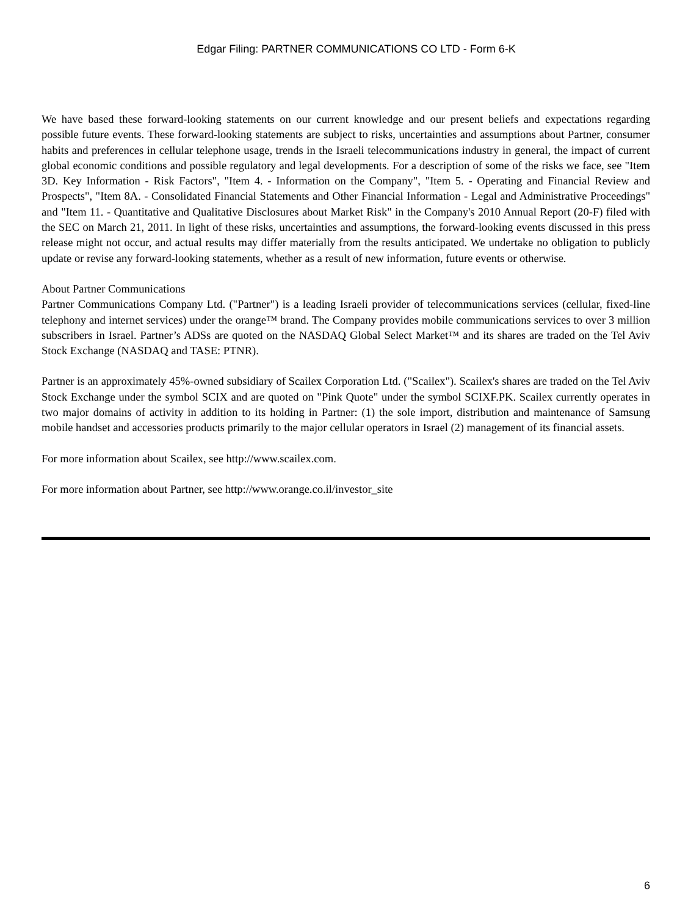Edgar Filing: PARTNER COMMUNICATIONS CO LTD - Form 6-K
We have based these forward-looking statements on our current knowledge and our present beliefs and expectations regarding possible future events. These forward-looking statements are subject to risks, uncertainties and assumptions about Partner, consumer habits and preferences in cellular telephone usage, trends in the Israeli telecommunications industry in general, the impact of current global economic conditions and possible regulatory and legal developments. For a description of some of the risks we face, see "Item 3D. Key Information - Risk Factors", "Item 4. - Information on the Company", "Item 5. - Operating and Financial Review and Prospects", "Item 8A. - Consolidated Financial Statements and Other Financial Information - Legal and Administrative Proceedings" and "Item 11. - Quantitative and Qualitative Disclosures about Market Risk" in the Company's 2010 Annual Report (20-F) filed with the SEC on March 21, 2011. In light of these risks, uncertainties and assumptions, the forward-looking events discussed in this press release might not occur, and actual results may differ materially from the results anticipated. We undertake no obligation to publicly update or revise any forward-looking statements, whether as a result of new information, future events or otherwise.
About Partner Communications
Partner Communications Company Ltd. ("Partner") is a leading Israeli provider of telecommunications services (cellular, fixed-line telephony and internet services) under the orange™ brand. The Company provides mobile communications services to over 3 million subscribers in Israel. Partner’s ADSs are quoted on the NASDAQ Global Select Market™ and its shares are traded on the Tel Aviv Stock Exchange (NASDAQ and TASE: PTNR).
Partner is an approximately 45%-owned subsidiary of Scailex Corporation Ltd. ("Scailex"). Scailex's shares are traded on the Tel Aviv Stock Exchange under the symbol SCIX and are quoted on "Pink Quote" under the symbol SCIXF.PK. Scailex currently operates in two major domains of activity in addition to its holding in Partner: (1) the sole import, distribution and maintenance of Samsung mobile handset and accessories products primarily to the major cellular operators in Israel (2) management of its financial assets.
For more information about Scailex, see http://www.scailex.com.
For more information about Partner, see http://www.orange.co.il/investor_site
6